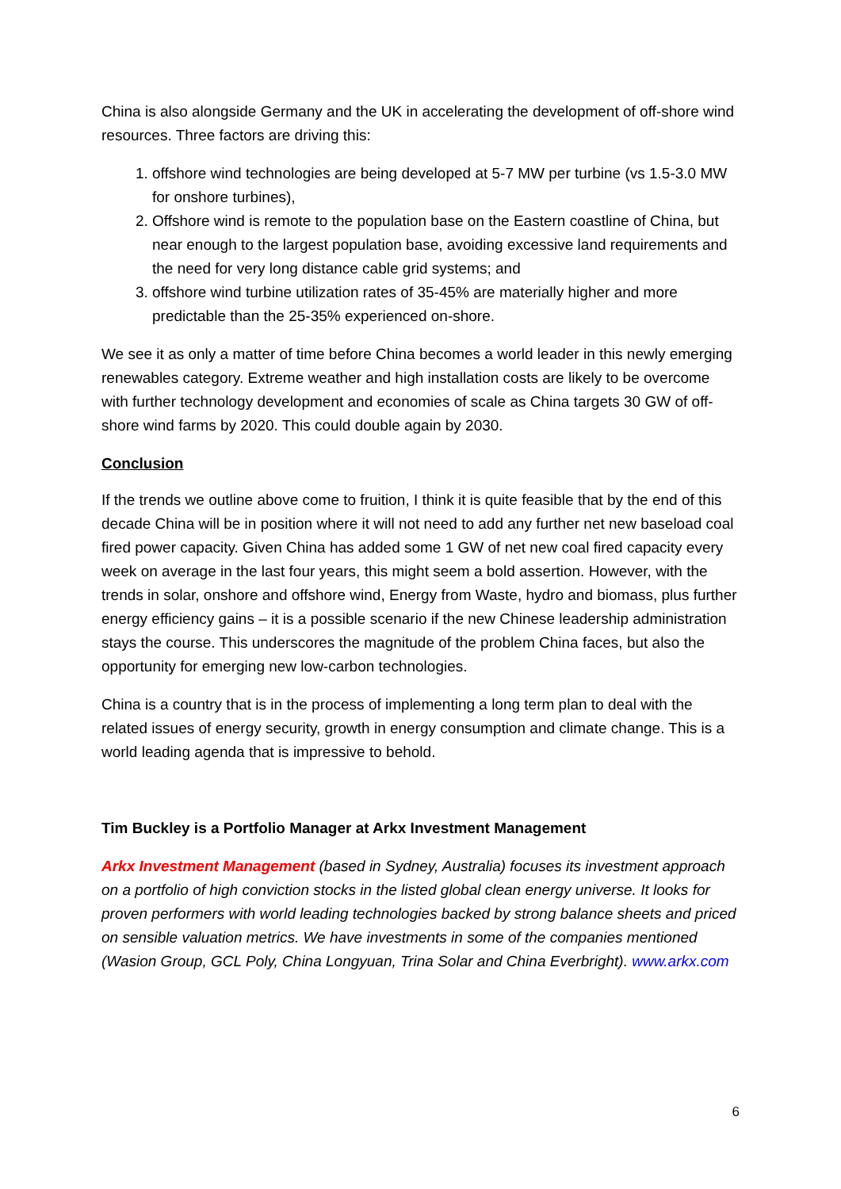China is also alongside Germany and the UK in accelerating the development of off-shore wind resources. Three factors are driving this:
1. offshore wind technologies are being developed at 5-7 MW per turbine (vs 1.5-3.0 MW for onshore turbines),
2. Offshore wind is remote to the population base on the Eastern coastline of China, but near enough to the largest population base, avoiding excessive land requirements and the need for very long distance cable grid systems; and
3. offshore wind turbine utilization rates of 35-45% are materially higher and more predictable than the 25-35% experienced on-shore.
We see it as only a matter of time before China becomes a world leader in this newly emerging renewables category. Extreme weather and high installation costs are likely to be overcome with further technology development and economies of scale as China targets 30 GW of off-shore wind farms by 2020. This could double again by 2030.
Conclusion
If the trends we outline above come to fruition, I think it is quite feasible that by the end of this decade China will be in position where it will not need to add any further net new baseload coal fired power capacity. Given China has added some 1 GW of net new coal fired capacity every week on average in the last four years, this might seem a bold assertion. However, with the trends in solar, onshore and offshore wind, Energy from Waste, hydro and biomass, plus further energy efficiency gains – it is a possible scenario if the new Chinese leadership administration stays the course. This underscores the magnitude of the problem China faces, but also the opportunity for emerging new low-carbon technologies.
China is a country that is in the process of implementing a long term plan to deal with the related issues of energy security, growth in energy consumption and climate change. This is a world leading agenda that is impressive to behold.
Tim Buckley is a Portfolio Manager at Arkx Investment Management
Arkx Investment Management (based in Sydney, Australia) focuses its investment approach on a portfolio of high conviction stocks in the listed global clean energy universe. It looks for proven performers with world leading technologies backed by strong balance sheets and priced on sensible valuation metrics. We have investments in some of the companies mentioned (Wasion Group, GCL Poly, China Longyuan, Trina Solar and China Everbright). www.arkx.com
6